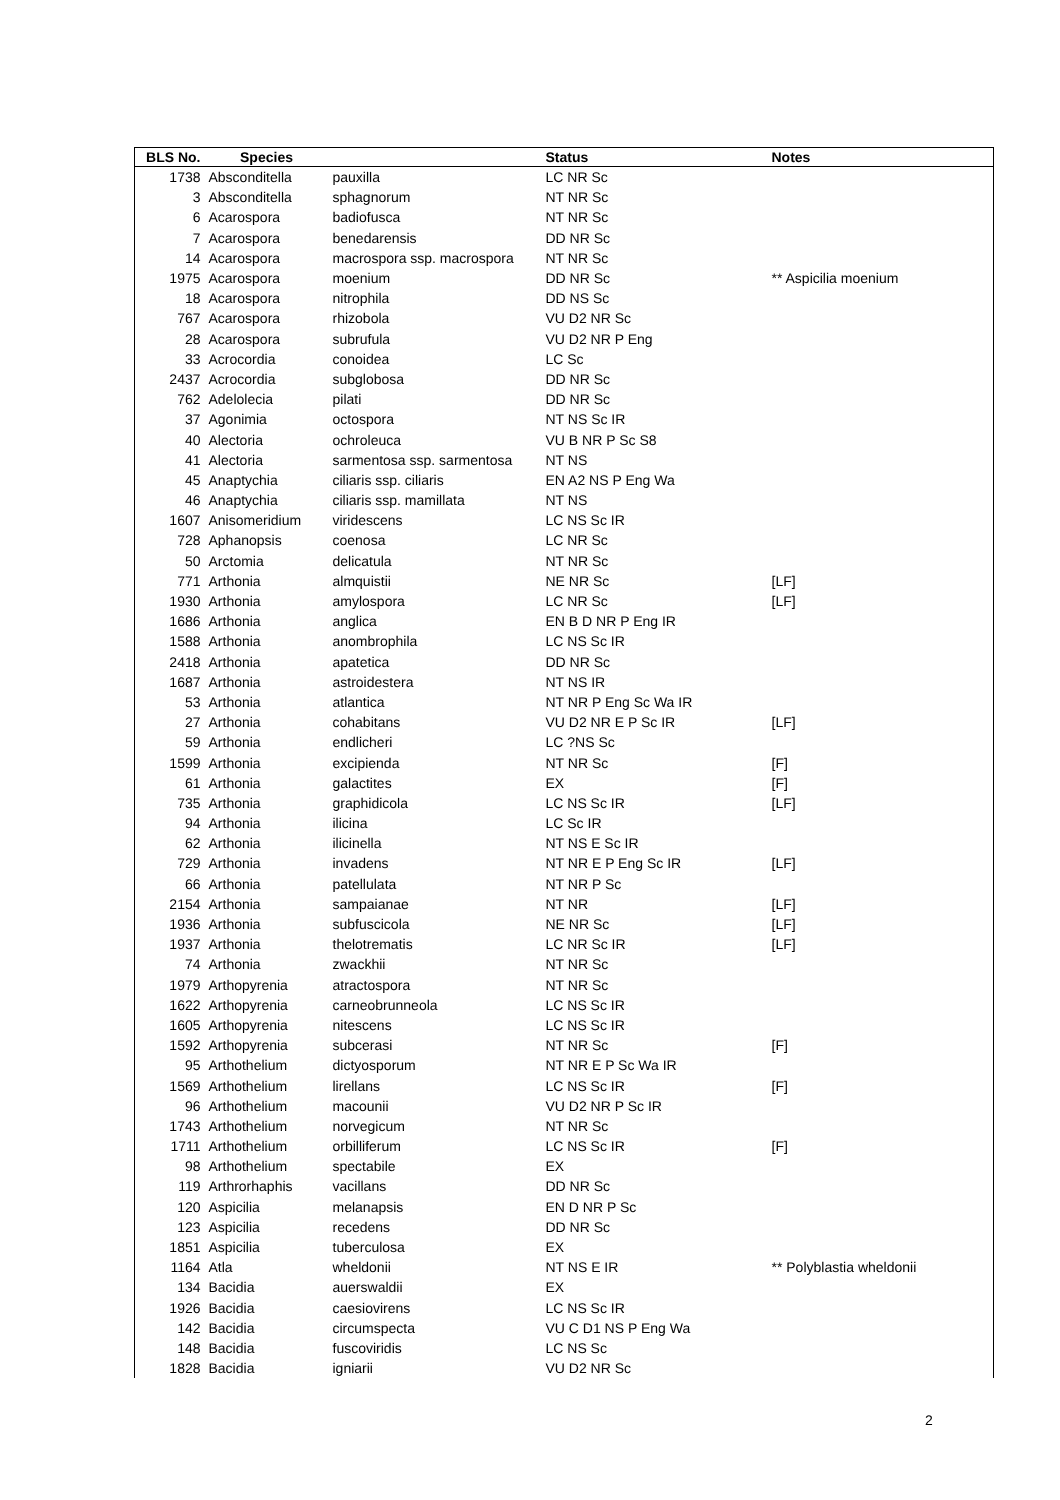| BLS No. | Species | | Status | Notes |
| --- | --- | --- | --- | --- |
| 1738 | Absconditella | pauxilla | LC NR Sc | |
| 3 | Absconditella | sphagnorum | NT NR Sc | |
| 6 | Acarospora | badiofusca | NT NR Sc | |
| 7 | Acarospora | benedarensis | DD NR Sc | |
| 14 | Acarospora | macrospora ssp. macrospora | NT NR Sc | |
| 1975 | Acarospora | moenium | DD NR Sc | ** Aspicilia moenium |
| 18 | Acarospora | nitrophila | DD NS Sc | |
| 767 | Acarospora | rhizobola | VU D2 NR Sc | |
| 28 | Acarospora | subrufula | VU D2 NR P Eng | |
| 33 | Acrocordia | conoidea | LC Sc | |
| 2437 | Acrocordia | subglobosa | DD NR Sc | |
| 762 | Adelolecia | pilati | DD NR Sc | |
| 37 | Agonimia | octospora | NT NS Sc IR | |
| 40 | Alectoria | ochroleuca | VU B NR P Sc S8 | |
| 41 | Alectoria | sarmentosa ssp. sarmentosa | NT NS | |
| 45 | Anaptychia | ciliaris ssp. ciliaris | EN A2 NS P Eng Wa | |
| 46 | Anaptychia | ciliaris ssp. mamillata | NT NS | |
| 1607 | Anisomeridium | viridescens | LC NS Sc IR | |
| 728 | Aphanopsis | coenosa | LC NR Sc | |
| 50 | Arctomia | delicatula | NT NR Sc | |
| 771 | Arthonia | almquistii | NE NR Sc | [LF] |
| 1930 | Arthonia | amylospora | LC NR Sc | [LF] |
| 1686 | Arthonia | anglica | EN B D NR P Eng IR | |
| 1588 | Arthonia | anombrophila | LC NS Sc IR | |
| 2418 | Arthonia | apatetica | DD NR Sc | |
| 1687 | Arthonia | astroidestera | NT NS IR | |
| 53 | Arthonia | atlantica | NT NR P Eng Sc Wa IR | |
| 27 | Arthonia | cohabitans | VU D2 NR E P Sc IR | [LF] |
| 59 | Arthonia | endlicheri | LC ?NS Sc | |
| 1599 | Arthonia | excipienda | NT NR Sc | [F] |
| 61 | Arthonia | galactites | EX | [F] |
| 735 | Arthonia | graphidicola | LC NS Sc IR | [LF] |
| 94 | Arthonia | ilicina | LC Sc IR | |
| 62 | Arthonia | ilicinella | NT NS E Sc IR | |
| 729 | Arthonia | invadens | NT NR E P Eng Sc IR | [LF] |
| 66 | Arthonia | patellulata | NT NR P Sc | |
| 2154 | Arthonia | sampaianae | NT NR | [LF] |
| 1936 | Arthonia | subfuscicola | NE NR Sc | [LF] |
| 1937 | Arthonia | thelotrematis | LC NR Sc IR | [LF] |
| 74 | Arthonia | zwackhii | NT NR Sc | |
| 1979 | Arthopyrenia | atractospora | NT NR Sc | |
| 1622 | Arthopyrenia | carneobrunneola | LC NS Sc IR | |
| 1605 | Arthopyrenia | nitescens | LC NS Sc IR | |
| 1592 | Arthopyrenia | subcerasi | NT NR Sc | [F] |
| 95 | Arthothelium | dictyosporum | NT NR E P Sc Wa IR | |
| 1569 | Arthothelium | lirellans | LC NS Sc IR | [F] |
| 96 | Arthothelium | macounii | VU D2 NR P Sc IR | |
| 1743 | Arthothelium | norvegicum | NT NR Sc | |
| 1711 | Arthothelium | orbilliferum | LC NS Sc IR | [F] |
| 98 | Arthothelium | spectabile | EX | |
| 119 | Arthrorhaphis | vacillans | DD NR Sc | |
| 120 | Aspicilia | melanapsis | EN D NR P Sc | |
| 123 | Aspicilia | recedens | DD NR Sc | |
| 1851 | Aspicilia | tuberculosa | EX | |
| 1164 | Atla | wheldonii | NT NS E IR | ** Polyblastia wheldonii |
| 134 | Bacidia | auerswaldii | EX | |
| 1926 | Bacidia | caesiovirens | LC NS Sc IR | |
| 142 | Bacidia | circumspecta | VU C D1 NS P Eng Wa | |
| 148 | Bacidia | fuscoviridis | LC NS Sc | |
| 1828 | Bacidia | igniarii | VU D2 NR Sc | |
2